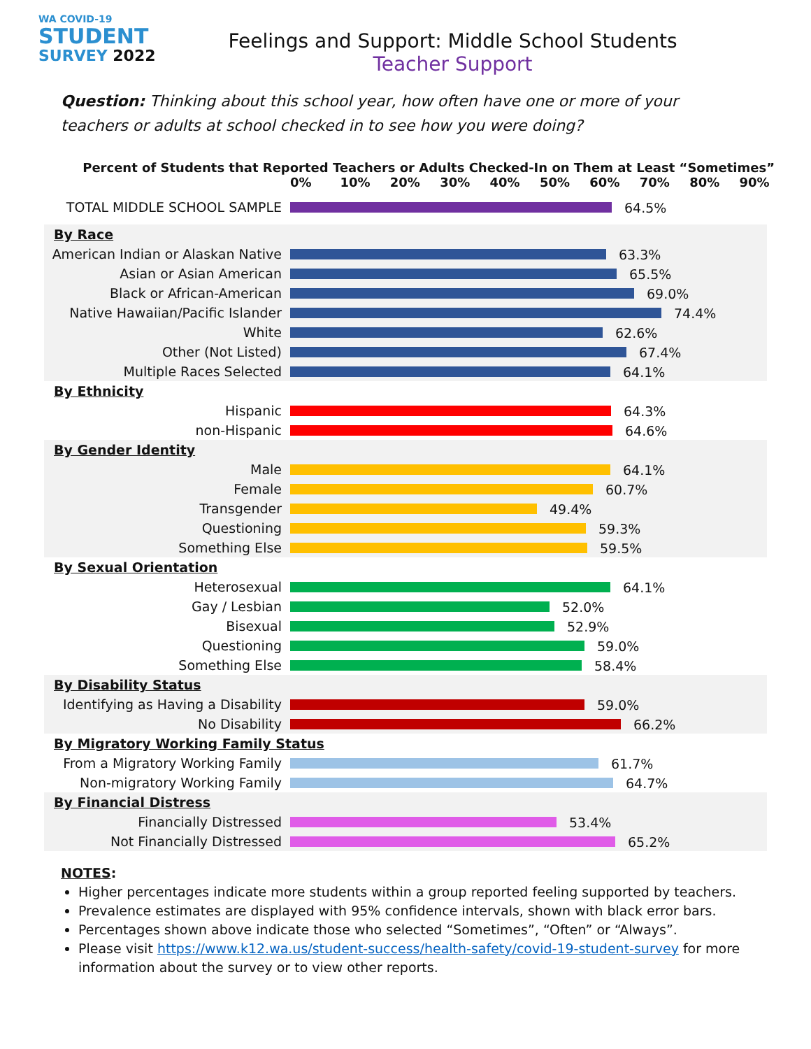WA COVID-19
STUDENT
SURVEY 2022
Feelings and Support: Middle School Students
Teacher Support
Question: Thinking about this school year, how often have one or more of your teachers or adults at school checked in to see how you were doing?
Percent of Students that Reported Teachers or Adults Checked-In on Them at Least “Sometimes”
0% 10% 20% 30% 40% 50% 60% 70% 80% 90%
| TOTAL MIDDLE SCHOOL SAMPLE | 64.5% |
| By Race | |
| American Indian or Alaskan Native | 63.3% |
| Asian or Asian American | 65.5% |
| Black or African-American | 69.0% |
| Native Hawaiian/Pacific Islander | 74.4% |
| White | 62.6% |
| Other (Not Listed) | 67.4% |
| Multiple Races Selected | 64.1% |
| By Ethnicity | |
| Hispanic | 64.3% |
| non-Hispanic | 64.6% |
| By Gender Identity | |
| Male | 64.1% |
| Female | 60.7% |
| Transgender | 49.4% |
| Questioning | 59.3% |
| Something Else | 59.5% |
| By Sexual Orientation | |
| Heterosexual | 64.1% |
| Gay / Lesbian | 52.0% |
| Bisexual | 52.9% |
| Questioning | 59.0% |
| Something Else | 58.4% |
| By Disability Status | |
| Identifying as Having a Disability | 59.0% |
| No Disability | 66.2% |
| By Migratory Working Family Status | |
| From a Migratory Working Family | 61.7% |
| Non-migratory Working Family | 64.7% |
| By Financial Distress | |
| Financially Distressed | 53.4% |
| Not Financially Distressed | 65.2% |
NOTES:
Higher percentages indicate more students within a group reported feeling supported by teachers.
Prevalence estimates are displayed with 95% confidence intervals, shown with black error bars.
Percentages shown above indicate those who selected “Sometimes”, “Often” or “Always”.
Please visit https://www.k12.wa.us/student-success/health-safety/covid-19-student-survey for more information about the survey or to view other reports.